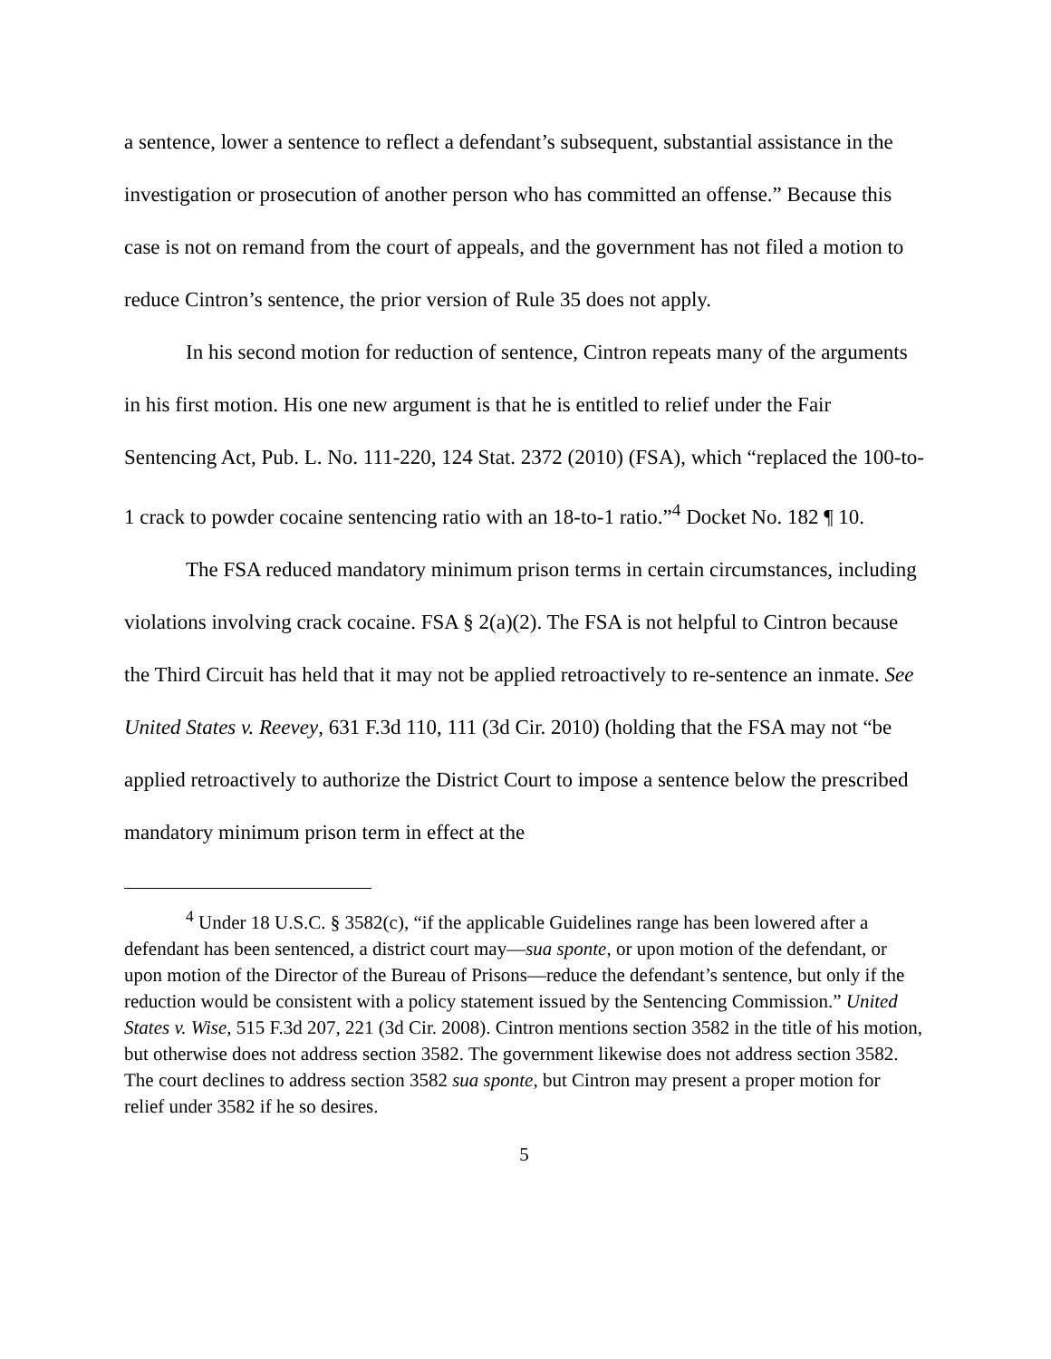a sentence, lower a sentence to reflect a defendant’s subsequent, substantial assistance in the investigation or prosecution of another person who has committed an offense.” Because this case is not on remand from the court of appeals, and the government has not filed a motion to reduce Cintron’s sentence, the prior version of Rule 35 does not apply.
In his second motion for reduction of sentence, Cintron repeats many of the arguments in his first motion. His one new argument is that he is entitled to relief under the Fair Sentencing Act, Pub. L. No. 111-220, 124 Stat. 2372 (2010) (FSA), which “replaced the 100-to-1 crack to powder cocaine sentencing ratio with an 18-to-1 ratio.”<sup>4</sup> Docket No. 182 ¶ 10.
The FSA reduced mandatory minimum prison terms in certain circumstances, including violations involving crack cocaine. FSA § 2(a)(2). The FSA is not helpful to Cintron because the Third Circuit has held that it may not be applied retroactively to re-sentence an inmate. See United States v. Reevey, 631 F.3d 110, 111 (3d Cir. 2010) (holding that the FSA may not “be applied retroactively to authorize the District Court to impose a sentence below the prescribed mandatory minimum prison term in effect at the
<sup>4</sup> Under 18 U.S.C. § 3582(c), “if the applicable Guidelines range has been lowered after a defendant has been sentenced, a district court may—sua sponte, or upon motion of the defendant, or upon motion of the Director of the Bureau of Prisons—reduce the defendant’s sentence, but only if the reduction would be consistent with a policy statement issued by the Sentencing Commission.” United States v. Wise, 515 F.3d 207, 221 (3d Cir. 2008). Cintron mentions section 3582 in the title of his motion, but otherwise does not address section 3582. The government likewise does not address section 3582. The court declines to address section 3582 sua sponte, but Cintron may present a proper motion for relief under 3582 if he so desires.
5